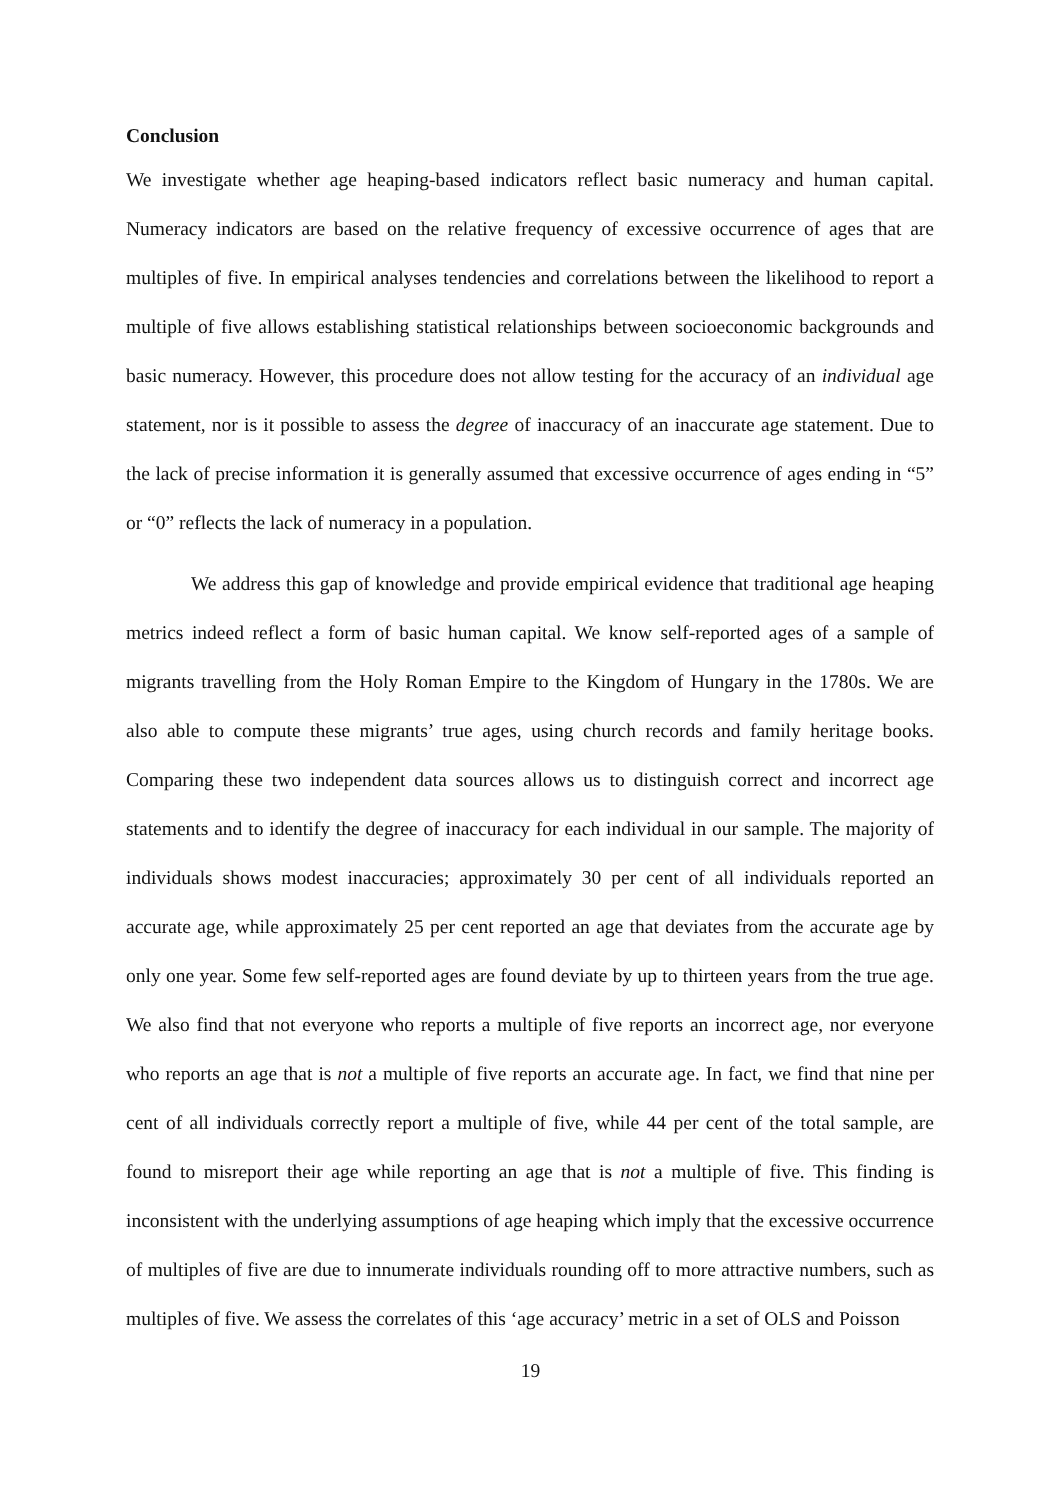Conclusion
We investigate whether age heaping-based indicators reflect basic numeracy and human capital. Numeracy indicators are based on the relative frequency of excessive occurrence of ages that are multiples of five. In empirical analyses tendencies and correlations between the likelihood to report a multiple of five allows establishing statistical relationships between socioeconomic backgrounds and basic numeracy. However, this procedure does not allow testing for the accuracy of an individual age statement, nor is it possible to assess the degree of inaccuracy of an inaccurate age statement. Due to the lack of precise information it is generally assumed that excessive occurrence of ages ending in “5” or “0” reflects the lack of numeracy in a population.
We address this gap of knowledge and provide empirical evidence that traditional age heaping metrics indeed reflect a form of basic human capital. We know self-reported ages of a sample of migrants travelling from the Holy Roman Empire to the Kingdom of Hungary in the 1780s. We are also able to compute these migrants’ true ages, using church records and family heritage books. Comparing these two independent data sources allows us to distinguish correct and incorrect age statements and to identify the degree of inaccuracy for each individual in our sample. The majority of individuals shows modest inaccuracies; approximately 30 per cent of all individuals reported an accurate age, while approximately 25 per cent reported an age that deviates from the accurate age by only one year. Some few self-reported ages are found deviate by up to thirteen years from the true age. We also find that not everyone who reports a multiple of five reports an incorrect age, nor everyone who reports an age that is not a multiple of five reports an accurate age. In fact, we find that nine per cent of all individuals correctly report a multiple of five, while 44 per cent of the total sample, are found to misreport their age while reporting an age that is not a multiple of five. This finding is inconsistent with the underlying assumptions of age heaping which imply that the excessive occurrence of multiples of five are due to innumerate individuals rounding off to more attractive numbers, such as multiples of five. We assess the correlates of this ‘age accuracy’ metric in a set of OLS and Poisson
19